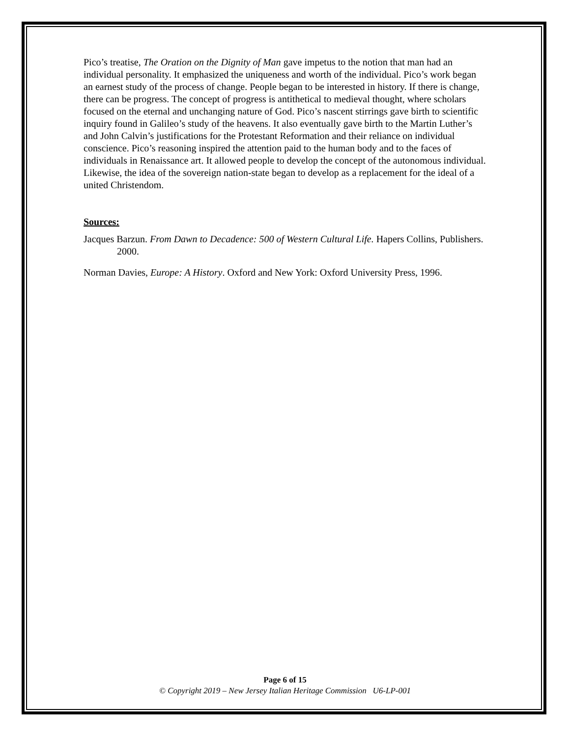Pico’s treatise, The Oration on the Dignity of Man gave impetus to the notion that man had an individual personality. It emphasized the uniqueness and worth of the individual. Pico’s work began an earnest study of the process of change. People began to be interested in history. If there is change, there can be progress. The concept of progress is antithetical to medieval thought, where scholars focused on the eternal and unchanging nature of God. Pico’s nascent stirrings gave birth to scientific inquiry found in Galileo’s study of the heavens. It also eventually gave birth to the Martin Luther’s and John Calvin’s justifications for the Protestant Reformation and their reliance on individual conscience. Pico’s reasoning inspired the attention paid to the human body and to the faces of individuals in Renaissance art. It allowed people to develop the concept of the autonomous individual. Likewise, the idea of the sovereign nation-state began to develop as a replacement for the ideal of a united Christendom.
Sources:
Jacques Barzun. From Dawn to Decadence: 500 of Western Cultural Life. Hapers Collins, Publishers. 2000.
Norman Davies, Europe: A History. Oxford and New York: Oxford University Press, 1996.
Page 6 of 15
© Copyright 2019 – New Jersey Italian Heritage Commission U6-LP-001